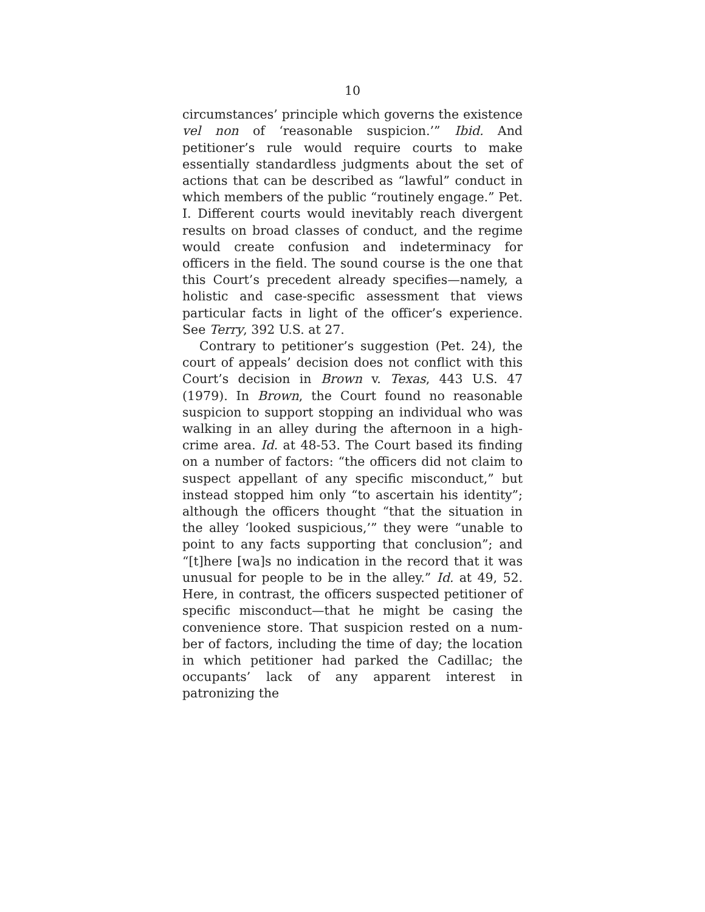10
circumstances’ principle which governs the existence vel non of ‘reasonable suspicion.’” Ibid. And petitioner’s rule would require courts to make essentially standard­less judgments about the set of actions that can be de­scribed as “lawful” conduct in which members of the public “routinely engage.” Pet. I. Different courts would inevitably reach divergent results on broad clas­ses of conduct, and the regime would create confusion and indeterminacy for officers in the field. The sound course is the one that this Court’s precedent already specifies—namely, a holistic and case-specific assess­ment that views particular facts in light of the officer’s experience. See Terry, 392 U.S. at 27.
Contrary to petitioner’s suggestion (Pet. 24), the court of appeals’ decision does not conflict with this Court’s decision in Brown v. Texas, 443 U.S. 47 (1979). In Brown, the Court found no reasonable suspicion to support stopping an individual who was walking in an alley during the afternoon in a high-crime area. Id. at 48-53. The Court based its finding on a number of fac­tors: “the officers did not claim to suspect appellant of any specific misconduct,” but instead stopped him only “to ascertain his identity”; although the officers thought “that the situation in the alley ‘looked suspicious,’” they were “unable to point to any facts supporting that con­clusion”; and “[t]here [wa]s no indication in the record that it was unusual for people to be in the alley.” Id. at 49, 52. Here, in contrast, the officers suspected peti­tioner of specific misconduct—that he might be casing the convenience store. That suspicion rested on a num­ber of factors, including the time of day; the location in which petitioner had parked the Cadillac; the occu­pants’ lack of any apparent interest in patronizing the